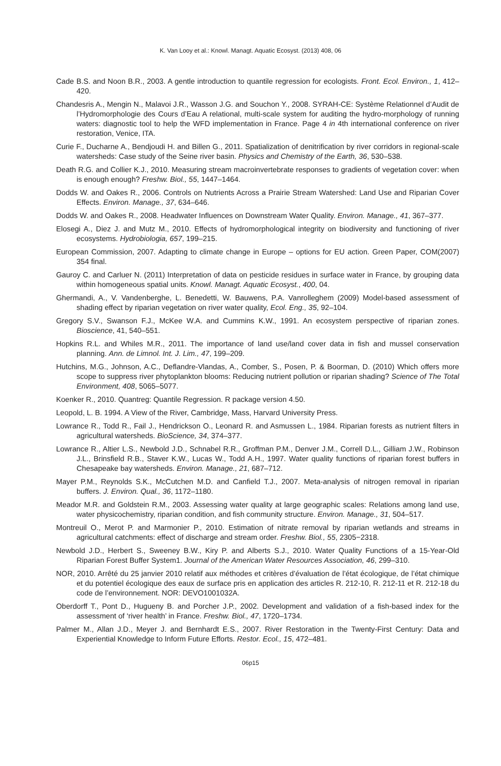K. Van Looy et al.: Knowl. Managt. Aquatic Ecosyst. (2013) 408, 06
Cade B.S. and Noon B.R., 2003. A gentle introduction to quantile regression for ecologists. Front. Ecol. Environ., 1, 412–420.
Chandesris A., Mengin N., Malavoi J.R., Wasson J.G. and Souchon Y., 2008. SYRAH-CE: Système Relationnel d’Audit de l’Hydromorphologie des Cours d’Eau A relational, multi-scale system for auditing the hydro-morphology of running waters: diagnostic tool to help the WFD implementation in France. Page 4 in 4th international conference on river restoration, Venice, ITA.
Curie F., Ducharne A., Bendjoudi H. and Billen G., 2011. Spatialization of denitrification by river corridors in regional-scale watersheds: Case study of the Seine river basin. Physics and Chemistry of the Earth, 36, 530–538.
Death R.G. and Collier K.J., 2010. Measuring stream macroinvertebrate responses to gradients of vegetation cover: when is enough enough? Freshw. Biol., 55, 1447–1464.
Dodds W. and Oakes R., 2006. Controls on Nutrients Across a Prairie Stream Watershed: Land Use and Riparian Cover Effects. Environ. Manage., 37, 634–646.
Dodds W. and Oakes R., 2008. Headwater Influences on Downstream Water Quality. Environ. Manage., 41, 367–377.
Elosegi A., Diez J. and Mutz M., 2010. Effects of hydromorphological integrity on biodiversity and functioning of river ecosystems. Hydrobiologia, 657, 199–215.
European Commission, 2007. Adapting to climate change in Europe – options for EU action. Green Paper, COM(2007) 354 final.
Gauroy C. and Carluer N. (2011) Interpretation of data on pesticide residues in surface water in France, by grouping data within homogeneous spatial units. Knowl. Managt. Aquatic Ecosyst., 400, 04.
Ghermandi, A., V. Vandenberghe, L. Benedetti, W. Bauwens, P.A. Vanrolleghem (2009) Model-based assessment of shading effect by riparian vegetation on river water quality, Ecol. Eng., 35, 92–104.
Gregory S.V., Swanson F.J., McKee W.A. and Cummins K.W., 1991. An ecosystem perspective of riparian zones. Bioscience, 41, 540–551.
Hopkins R.L. and Whiles M.R., 2011. The importance of land use/land cover data in fish and mussel conservation planning. Ann. de Limnol. Int. J. Lim., 47, 199–209.
Hutchins, M.G., Johnson, A.C., Deflandre-Vlandas, A., Comber, S., Posen, P. & Boorman, D. (2010) Which offers more scope to suppress river phytoplankton blooms: Reducing nutrient pollution or riparian shading? Science of The Total Environment, 408, 5065–5077.
Koenker R., 2010. Quantreg: Quantile Regression. R package version 4.50.
Leopold, L. B. 1994. A View of the River, Cambridge, Mass, Harvard University Press.
Lowrance R., Todd R., Fail J., Hendrickson O., Leonard R. and Asmussen L., 1984. Riparian forests as nutrient filters in agricultural watersheds. BioScience, 34, 374–377.
Lowrance R., Altier L.S., Newbold J.D., Schnabel R.R., Groffman P.M., Denver J.M., Correll D.L., Gilliam J.W., Robinson J.L., Brinsfield R.B., Staver K.W., Lucas W., Todd A.H., 1997. Water quality functions of riparian forest buffers in Chesapeake bay watersheds. Environ. Manage., 21, 687–712.
Mayer P.M., Reynolds S.K., McCutchen M.D. and Canfield T.J., 2007. Meta-analysis of nitrogen removal in riparian buffers. J. Environ. Qual., 36, 1172–1180.
Meador M.R. and Goldstein R.M., 2003. Assessing water quality at large geographic scales: Relations among land use, water physicochemistry, riparian condition, and fish community structure. Environ. Manage., 31, 504–517.
Montreuil O., Merot P. and Marmonier P., 2010. Estimation of nitrate removal by riparian wetlands and streams in agricultural catchments: effect of discharge and stream order. Freshw. Biol., 55, 2305−2318.
Newbold J.D., Herbert S., Sweeney B.W., Kiry P. and Alberts S.J., 2010. Water Quality Functions of a 15-Year-Old Riparian Forest Buffer System1. Journal of the American Water Resources Association, 46, 299–310.
NOR, 2010. Arrêté du 25 janvier 2010 relatif aux méthodes et critères d’évaluation de l’état écologique, de l’état chimique et du potentiel écologique des eaux de surface pris en application des articles R. 212-10, R. 212-11 et R. 212-18 du code de l’environnement. NOR: DEVO1001032A.
Oberdorff T., Pont D., Hugueny B. and Porcher J.P., 2002. Development and validation of a fish-based index for the assessment of ‘river health’ in France. Freshw. Biol., 47, 1720–1734.
Palmer M., Allan J.D., Meyer J. and Bernhardt E.S., 2007. River Restoration in the Twenty-First Century: Data and Experiential Knowledge to Inform Future Efforts. Restor. Ecol., 15, 472–481.
06p15